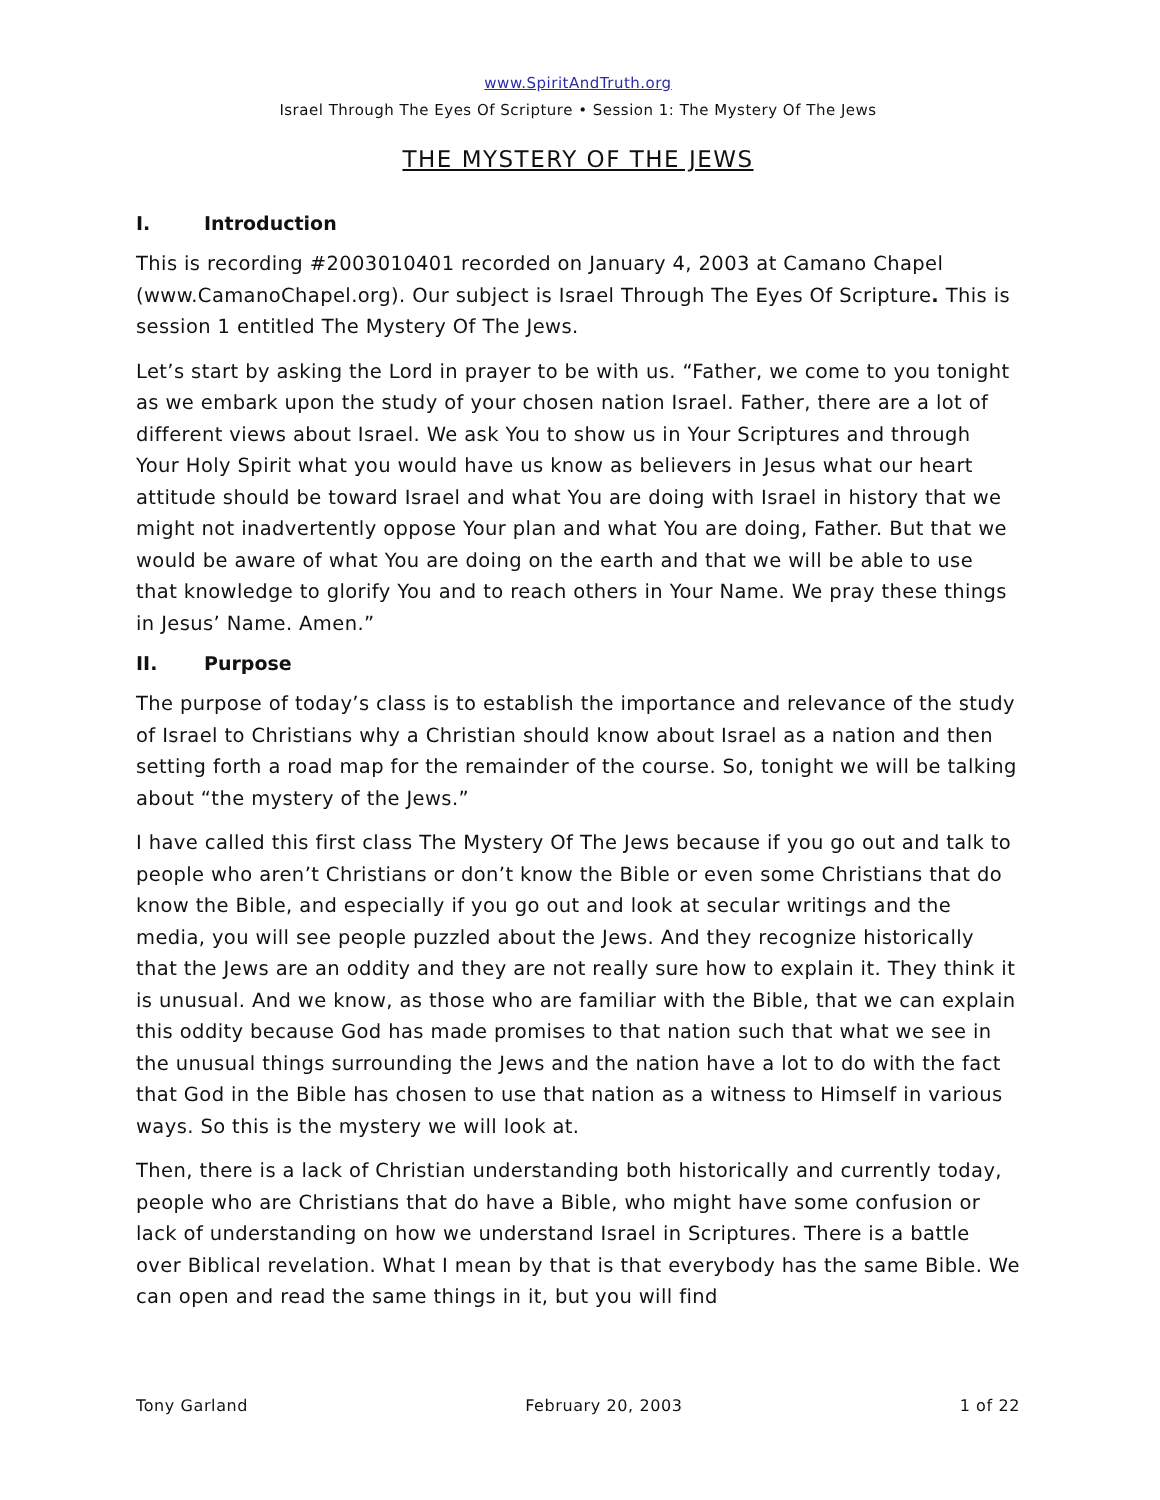www.SpiritAndTruth.org
Israel Through The Eyes Of Scripture • Session 1: The Mystery Of The Jews
THE MYSTERY OF THE JEWS
I. Introduction
This is recording #2003010401 recorded on January 4, 2003 at Camano Chapel (www.CamanoChapel.org). Our subject is Israel Through The Eyes Of Scripture. This is session 1 entitled The Mystery Of The Jews.
Let’s start by asking the Lord in prayer to be with us. “Father, we come to you tonight as we embark upon the study of your chosen nation Israel. Father, there are a lot of different views about Israel. We ask You to show us in Your Scriptures and through Your Holy Spirit what you would have us know as believers in Jesus what our heart attitude should be toward Israel and what You are doing with Israel in history that we might not inadvertently oppose Your plan and what You are doing, Father. But that we would be aware of what You are doing on the earth and that we will be able to use that knowledge to glorify You and to reach others in Your Name. We pray these things in Jesus’ Name. Amen.”
II. Purpose
The purpose of today’s class is to establish the importance and relevance of the study of Israel to Christians why a Christian should know about Israel as a nation and then setting forth a road map for the remainder of the course. So, tonight we will be talking about “the mystery of the Jews.”
I have called this first class The Mystery Of The Jews because if you go out and talk to people who aren’t Christians or don’t know the Bible or even some Christians that do know the Bible, and especially if you go out and look at secular writings and the media, you will see people puzzled about the Jews. And they recognize historically that the Jews are an oddity and they are not really sure how to explain it. They think it is unusual. And we know, as those who are familiar with the Bible, that we can explain this oddity because God has made promises to that nation such that what we see in the unusual things surrounding the Jews and the nation have a lot to do with the fact that God in the Bible has chosen to use that nation as a witness to Himself in various ways. So this is the mystery we will look at.
Then, there is a lack of Christian understanding both historically and currently today, people who are Christians that do have a Bible, who might have some confusion or lack of understanding on how we understand Israel in Scriptures. There is a battle over Biblical revelation. What I mean by that is that everybody has the same Bible. We can open and read the same things in it, but you will find
Tony Garland February 20, 2003 1 of 22